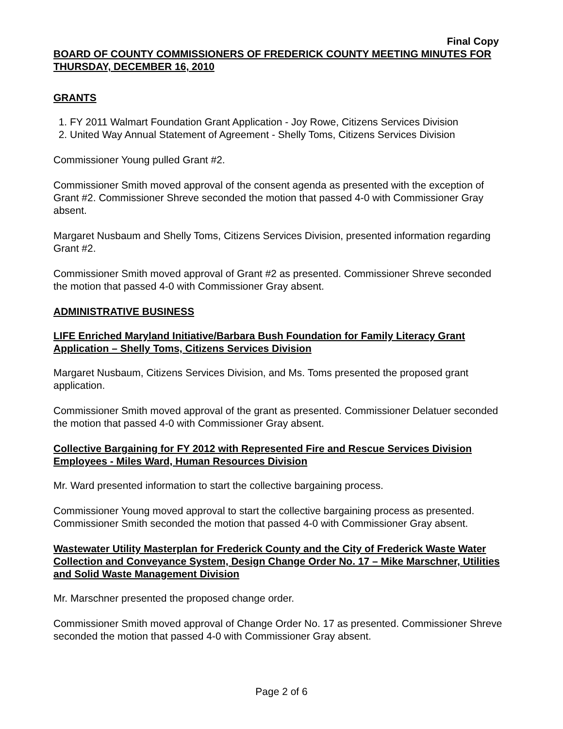Final Copy
BOARD OF COUNTY COMMISSIONERS OF FREDERICK COUNTY MEETING MINUTES FOR THURSDAY, DECEMBER 16, 2010
GRANTS
1. FY 2011 Walmart Foundation Grant Application - Joy Rowe, Citizens Services Division
2. United Way Annual Statement of Agreement - Shelly Toms, Citizens Services Division
Commissioner Young pulled Grant #2.
Commissioner Smith moved approval of the consent agenda as presented with the exception of Grant #2. Commissioner Shreve seconded the motion that passed 4-0 with Commissioner Gray absent.
Margaret Nusbaum and Shelly Toms, Citizens Services Division, presented information regarding Grant #2.
Commissioner Smith moved approval of Grant #2 as presented. Commissioner Shreve seconded the motion that passed 4-0 with Commissioner Gray absent.
ADMINISTRATIVE BUSINESS
LIFE Enriched Maryland Initiative/Barbara Bush Foundation for Family Literacy Grant Application – Shelly Toms, Citizens Services Division
Margaret Nusbaum, Citizens Services Division, and Ms. Toms presented the proposed grant application.
Commissioner Smith moved approval of the grant as presented. Commissioner Delatuer seconded the motion that passed 4-0 with Commissioner Gray absent.
Collective Bargaining for FY 2012 with Represented Fire and Rescue Services Division Employees - Miles Ward, Human Resources Division
Mr. Ward presented information to start the collective bargaining process.
Commissioner Young moved approval to start the collective bargaining process as presented. Commissioner Smith seconded the motion that passed 4-0 with Commissioner Gray absent.
Wastewater Utility Masterplan for Frederick County and the City of Frederick Waste Water Collection and Conveyance System, Design Change Order No. 17 – Mike Marschner, Utilities and Solid Waste Management Division
Mr. Marschner presented the proposed change order.
Commissioner Smith moved approval of Change Order No. 17 as presented. Commissioner Shreve seconded the motion that passed 4-0 with Commissioner Gray absent.
Page 2 of 6